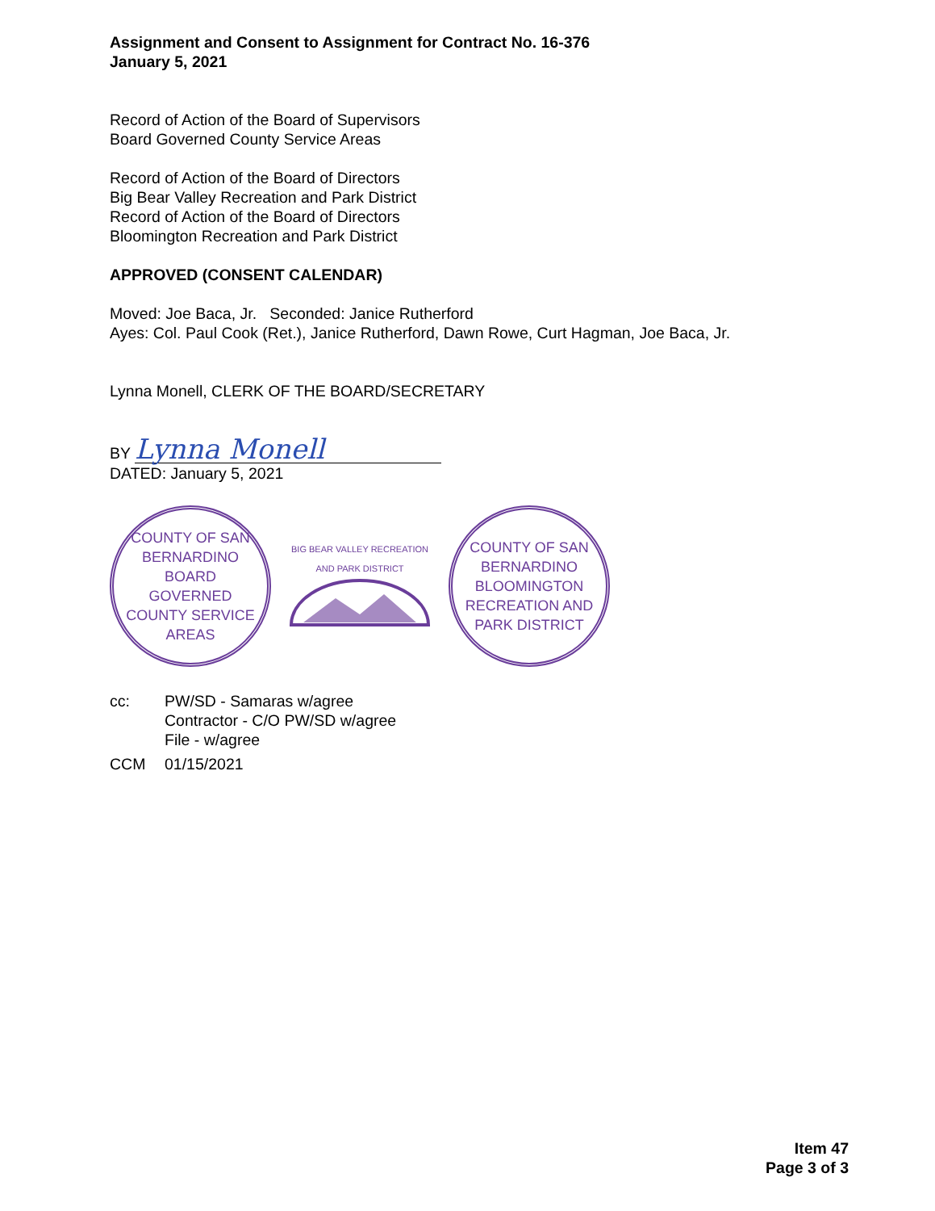Assignment and Consent to Assignment for Contract No. 16-376
January 5, 2021
Record of Action of the Board of Supervisors
Board Governed County Service Areas
Record of Action of the Board of Directors
Big Bear Valley Recreation and Park District
Record of Action of the Board of Directors
Bloomington Recreation and Park District
APPROVED (CONSENT CALENDAR)
Moved: Joe Baca, Jr. Seconded: Janice Rutherford
Ayes: Col. Paul Cook (Ret.), Janice Rutherford, Dawn Rowe, Curt Hagman, Joe Baca, Jr.
Lynna Monell, CLERK OF THE BOARD/SECRETARY
BY Lynna Monell
DATED: January 5, 2021
COUNTY OF SAN BERNARDINO
BOARD
GOVERNED
COUNTY SERVICE AREAS
BIG BEAR VALLEY RECREATION AND PARK DISTRICT
COUNTY OF SAN BERNARDINO
BLOOMINGTON
RECREATION AND PARK DISTRICT
cc: PW/SD - Samaras w/agree
Contractor - C/O PW/SD w/agree
File - w/agree CCM 01/15/2021
Item 47
Page 3 of 3